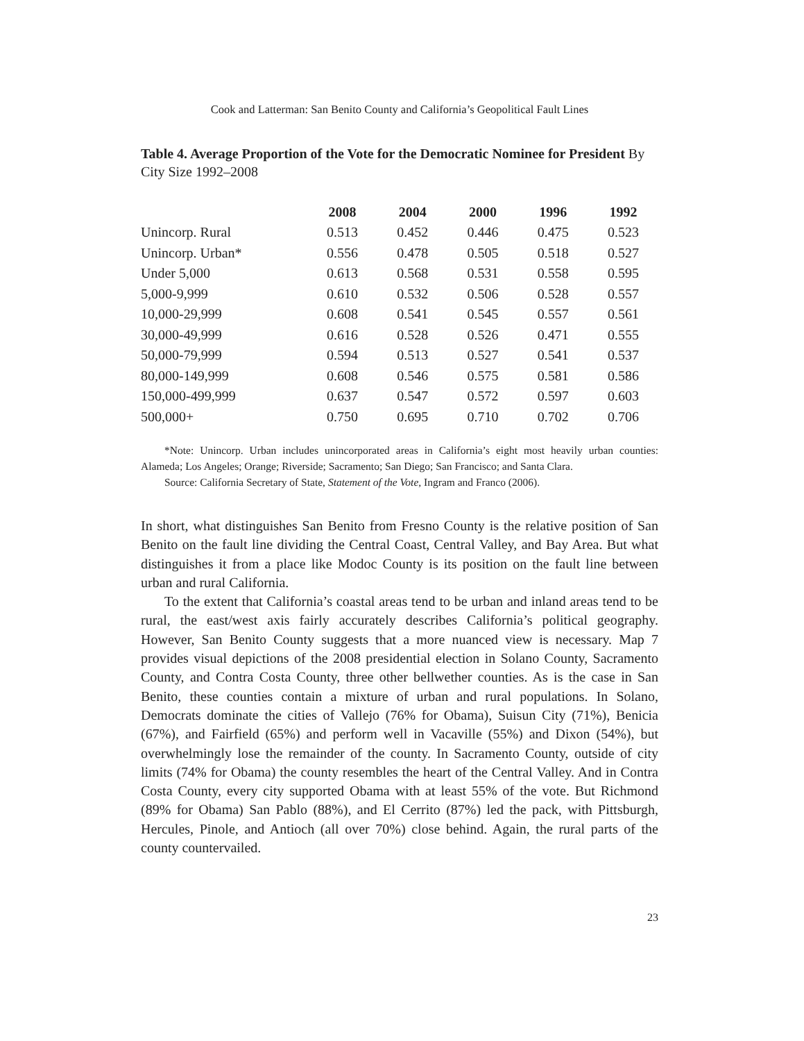Cook and Latterman: San Benito County and California’s Geopolitical Fault Lines
Table 4. Average Proportion of the Vote for the Democratic Nominee for President By City Size 1992–2008
| | 2008 | 2004 | 2000 | 1996 | 1992 |
| --- | --- | --- | --- | --- | --- |
| Unincorp. Rural | 0.513 | 0.452 | 0.446 | 0.475 | 0.523 |
| Unincorp. Urban* | 0.556 | 0.478 | 0.505 | 0.518 | 0.527 |
| Under 5,000 | 0.613 | 0.568 | 0.531 | 0.558 | 0.595 |
| 5,000-9,999 | 0.610 | 0.532 | 0.506 | 0.528 | 0.557 |
| 10,000-29,999 | 0.608 | 0.541 | 0.545 | 0.557 | 0.561 |
| 30,000-49,999 | 0.616 | 0.528 | 0.526 | 0.471 | 0.555 |
| 50,000-79,999 | 0.594 | 0.513 | 0.527 | 0.541 | 0.537 |
| 80,000-149,999 | 0.608 | 0.546 | 0.575 | 0.581 | 0.586 |
| 150,000-499,999 | 0.637 | 0.547 | 0.572 | 0.597 | 0.603 |
| 500,000+ | 0.750 | 0.695 | 0.710 | 0.702 | 0.706 |
*Note: Unincorp. Urban includes unincorporated areas in California’s eight most heavily urban counties: Alameda; Los Angeles; Orange; Riverside; Sacramento; San Diego; San Francisco; and Santa Clara.
Source: California Secretary of State, Statement of the Vote, Ingram and Franco (2006).
In short, what distinguishes San Benito from Fresno County is the relative position of San Benito on the fault line dividing the Central Coast, Central Valley, and Bay Area. But what distinguishes it from a place like Modoc County is its position on the fault line between urban and rural California.
To the extent that California’s coastal areas tend to be urban and inland areas tend to be rural, the east/west axis fairly accurately describes California’s political geography. However, San Benito County suggests that a more nuanced view is necessary. Map 7 provides visual depictions of the 2008 presidential election in Solano County, Sacramento County, and Contra Costa County, three other bellwether counties. As is the case in San Benito, these counties contain a mixture of urban and rural populations. In Solano, Democrats dominate the cities of Vallejo (76% for Obama), Suisun City (71%), Benicia (67%), and Fairfield (65%) and perform well in Vacaville (55%) and Dixon (54%), but overwhelmingly lose the remainder of the county. In Sacramento County, outside of city limits (74% for Obama) the county resembles the heart of the Central Valley. And in Contra Costa County, every city supported Obama with at least 55% of the vote. But Richmond (89% for Obama) San Pablo (88%), and El Cerrito (87%) led the pack, with Pittsburgh, Hercules, Pinole, and Antioch (all over 70%) close behind. Again, the rural parts of the county countervailed.
23